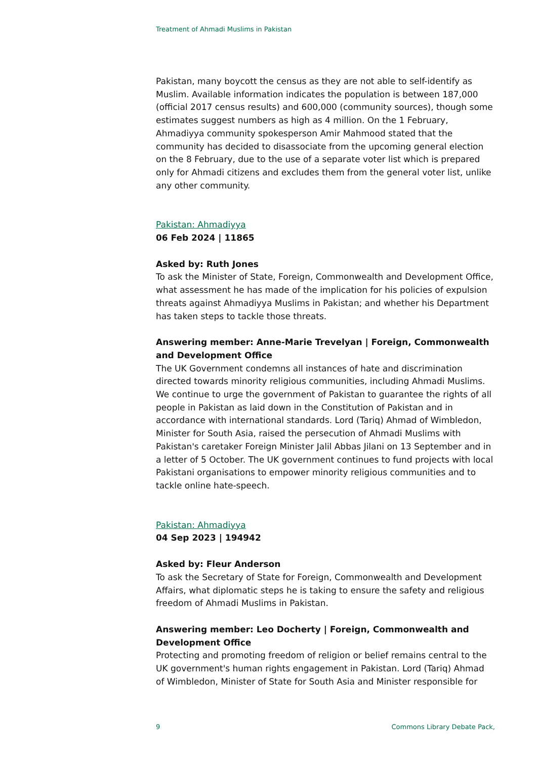Treatment of Ahmadi Muslims in Pakistan
Pakistan, many boycott the census as they are not able to self-identify as Muslim. Available information indicates the population is between 187,000 (official 2017 census results) and 600,000 (community sources), though some estimates suggest numbers as high as 4 million. On the 1 February, Ahmadiyya community spokesperson Amir Mahmood stated that the community has decided to disassociate from the upcoming general election on the 8 February, due to the use of a separate voter list which is prepared only for Ahmadi citizens and excludes them from the general voter list, unlike any other community.
Pakistan: Ahmadiyya
06 Feb 2024 | 11865
Asked by: Ruth Jones
To ask the Minister of State, Foreign, Commonwealth and Development Office, what assessment he has made of the implication for his policies of expulsion threats against Ahmadiyya Muslims in Pakistan; and whether his Department has taken steps to tackle those threats.
Answering member: Anne-Marie Trevelyan | Foreign, Commonwealth and Development Office
The UK Government condemns all instances of hate and discrimination directed towards minority religious communities, including Ahmadi Muslims. We continue to urge the government of Pakistan to guarantee the rights of all people in Pakistan as laid down in the Constitution of Pakistan and in accordance with international standards. Lord (Tariq) Ahmad of Wimbledon, Minister for South Asia, raised the persecution of Ahmadi Muslims with Pakistan's caretaker Foreign Minister Jalil Abbas Jilani on 13 September and in a letter of 5 October. The UK government continues to fund projects with local Pakistani organisations to empower minority religious communities and to tackle online hate-speech.
Pakistan: Ahmadiyya
04 Sep 2023 | 194942
Asked by: Fleur Anderson
To ask the Secretary of State for Foreign, Commonwealth and Development Affairs, what diplomatic steps he is taking to ensure the safety and religious freedom of Ahmadi Muslims in Pakistan.
Answering member: Leo Docherty | Foreign, Commonwealth and Development Office
Protecting and promoting freedom of religion or belief remains central to the UK government's human rights engagement in Pakistan. Lord (Tariq) Ahmad of Wimbledon, Minister of State for South Asia and Minister responsible for
9 Commons Library Debate Pack,